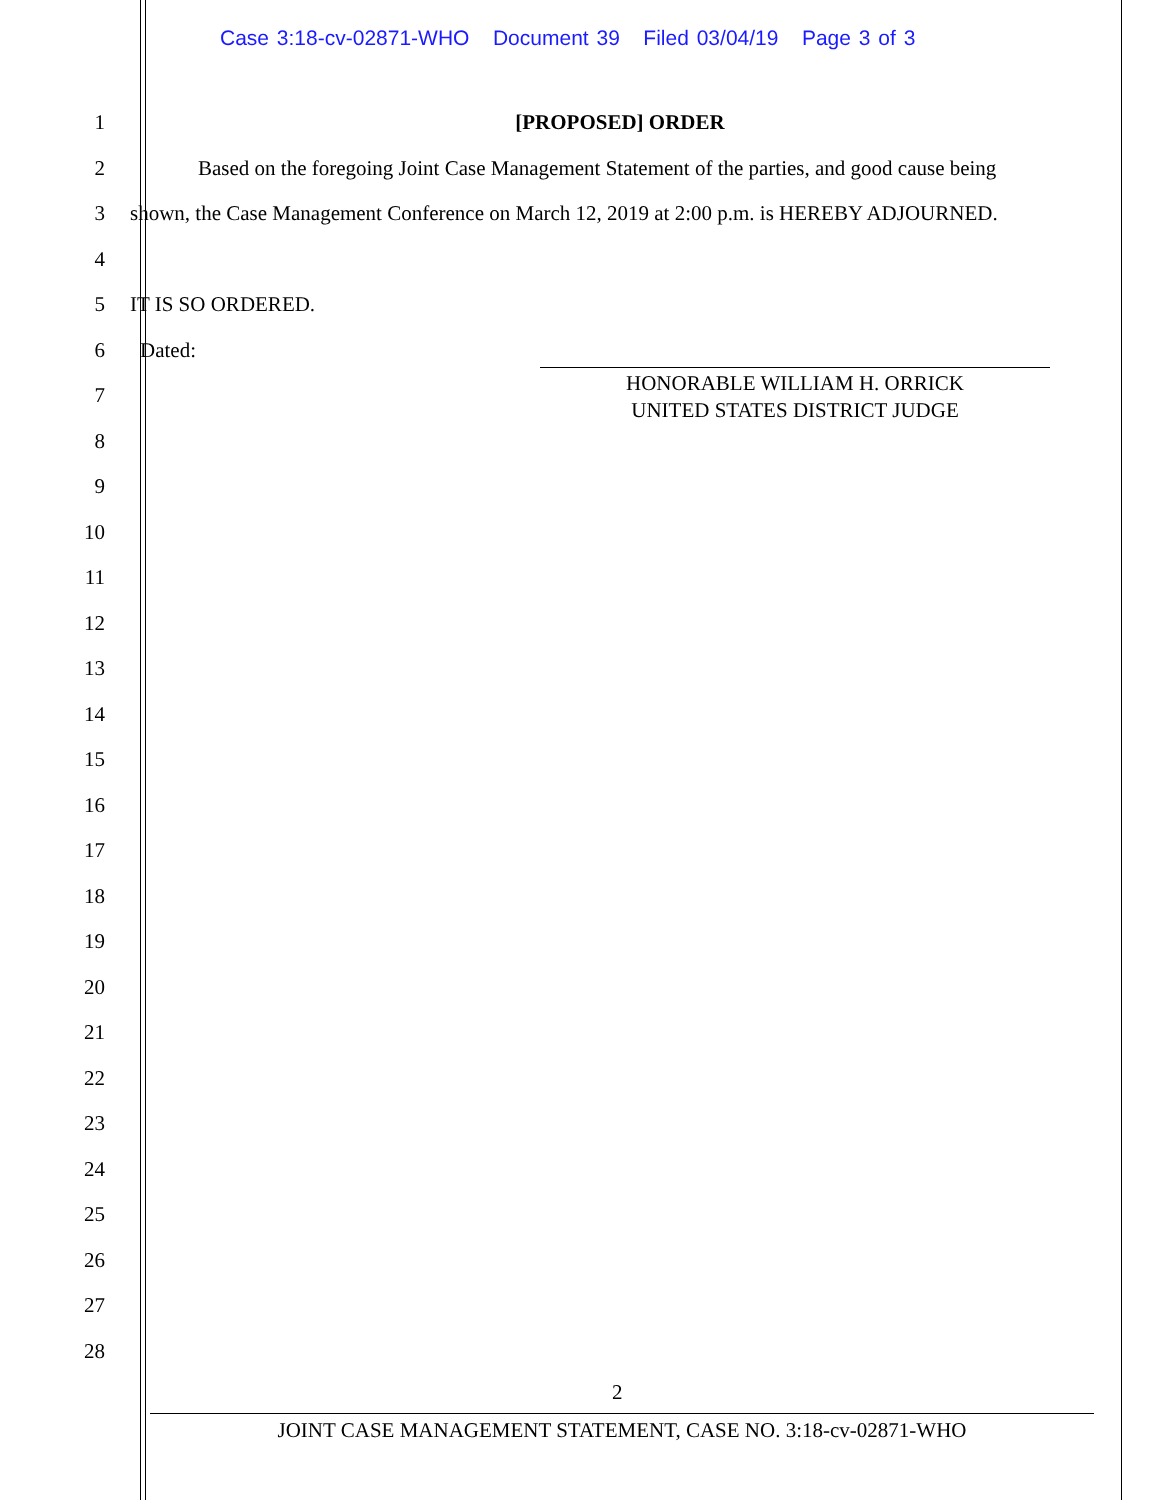Case 3:18-cv-02871-WHO Document 39 Filed 03/04/19 Page 3 of 3
1 [PROPOSED] ORDER
2 Based on the foregoing Joint Case Management Statement of the parties, and good cause being
3 shown, the Case Management Conference on March 12, 2019 at 2:00 p.m. is HEREBY ADJOURNED.
4
5 IT IS SO ORDERED.
6 Dated:
7
8
9
10
11
12
13
14
15
16
17
18
19
20
21
22
23
24
25
26
27
28
HONORABLE WILLIAM H. ORRICK
UNITED STATES DISTRICT JUDGE
2
JOINT CASE MANAGEMENT STATEMENT, CASE NO. 3:18-cv-02871-WHO